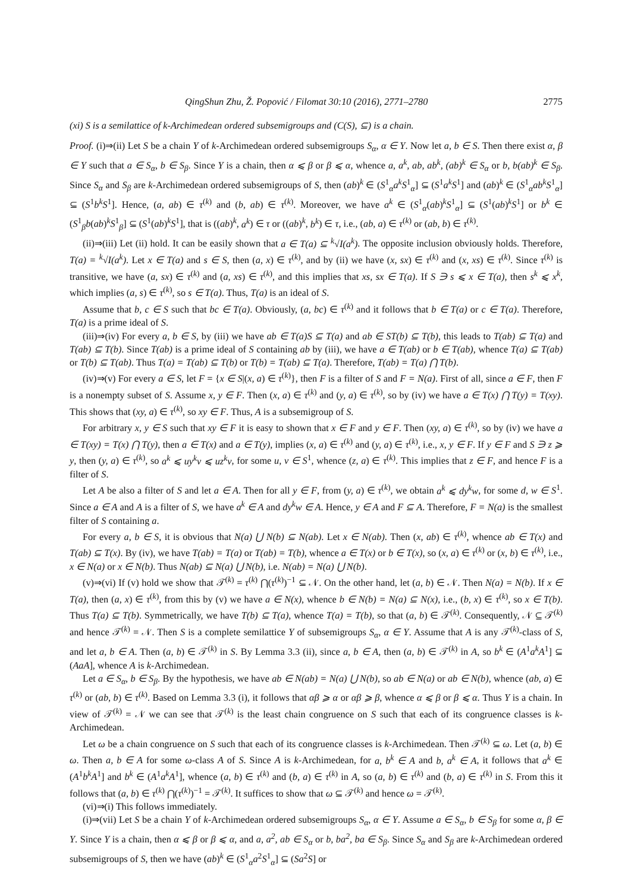QingShun Zhu, Ž. Popović / Filomat 30:10 (2016), 2771–2780 2775
(xi) S is a semilattice of k-Archimedean ordered subsemigroups and (C(S), ⊆) is a chain.
Proof. (i)⇒(ii) Let S be a chain Y of k-Archimedean ordered subsemigroups S<sub>α</sub>, α ∈ Y. Now let a, b ∈ S. Then there exist α, β ∈ Y such that a ∈ S<sub>α</sub>, b ∈ S<sub>β</sub>. Since Y is a chain, then α ⩽ β or β ⩽ α, whence a, a<sup>k</sup>, ab, ab<sup>k</sup>, (ab)<sup>k</sup> ∈ S<sub>α</sub> or b, b(ab)<sup>k</sup> ∈ S<sub>β</sub>. Since S<sub>α</sub> and S<sub>β</sub> are k-Archimedean ordered subsemigroups of S, then (ab)<sup>k</sup> ∈ (S<sup>1</sup><sub>α</sub>a<sup>k</sup>S<sup>1</sup><sub>α</sub>] ⊆ (S<sup>1</sup>a<sup>k</sup>S<sup>1</sup>] and (ab)<sup>k</sup> ∈ (S<sup>1</sup><sub>α</sub>ab<sup>k</sup>S<sup>1</sup><sub>α</sub>] ⊆ (S<sup>1</sup>b<sup>k</sup>S<sup>1</sup>]. Hence, (a, ab) ∈ τ<sup>(k)</sup> and (b, ab) ∈ τ<sup>(k)</sup>. Moreover, we have a<sup>k</sup> ∈ (S<sup>1</sup><sub>α</sub>(ab)<sup>k</sup>S<sup>1</sup><sub>α</sub>] ⊆ (S<sup>1</sup>(ab)<sup>k</sup>S<sup>1</sup>] or b<sup>k</sup> ∈ (S<sup>1</sup><sub>β</sub>b(ab)<sup>k</sup>S<sup>1</sup><sub>β</sub>] ⊆ (S<sup>1</sup>(ab)<sup>k</sup>S<sup>1</sup>], that is ((ab)<sup>k</sup>, a<sup>k</sup>) ∈ τ or ((ab)<sup>k</sup>, b<sup>k</sup>) ∈ τ, i.e., (ab, a) ∈ τ<sup>(k)</sup> or (ab, b) ∈ τ<sup>(k)</sup>.
(ii)⇒(iii) Let (ii) hold. It can be easily shown that a ∈ T(a) ⊆ <sup>k</sup>√I(a<sup>k</sup>). The opposite inclusion obviously holds. Therefore, T(a) = <sup>k</sup>√I(a<sup>k</sup>). Let x ∈ T(a) and s ∈ S, then (a, x) ∈ τ<sup>(k)</sup>, and by (ii) we have (x, sx) ∈ τ<sup>(k)</sup> and (x, xs) ∈ τ<sup>(k)</sup>. Since τ<sup>(k)</sup> is transitive, we have (a, sx) ∈ τ<sup>(k)</sup> and (a, xs) ∈ τ<sup>(k)</sup>, and this implies that xs, sx ∈ T(a). If S ∋ s ⩽ x ∈ T(a), then s<sup>k</sup> ⩽ x<sup>k</sup>, which implies (a, s) ∈ τ<sup>(k)</sup>, so s ∈ T(a). Thus, T(a) is an ideal of S.
Assume that b, c ∈ S such that bc ∈ T(a). Obviously, (a, bc) ∈ τ<sup>(k)</sup> and it follows that b ∈ T(a) or c ∈ T(a). Therefore, T(a) is a prime ideal of S.
(iii)⇒(iv) For every a, b ∈ S, by (iii) we have ab ∈ T(a)S ⊆ T(a) and ab ∈ ST(b) ⊆ T(b), this leads to T(ab) ⊆ T(a) and T(ab) ⊆ T(b). Since T(ab) is a prime ideal of S containing ab by (iii), we have a ∈ T(ab) or b ∈ T(ab), whence T(a) ⊆ T(ab) or T(b) ⊆ T(ab). Thus T(a) = T(ab) ⊆ T(b) or T(b) = T(ab) ⊆ T(a). Therefore, T(ab) = T(a) ⋂ T(b).
(iv)⇒(v) For every a ∈ S, let F = {x ∈ S|(x, a) ∈ τ<sup>(k)</sup>}, then F is a filter of S and F = N(a). First of all, since a ∈ F, then F is a nonempty subset of S. Assume x, y ∈ F. Then (x, a) ∈ τ<sup>(k)</sup> and (y, a) ∈ τ<sup>(k)</sup>, so by (iv) we have a ∈ T(x) ⋂ T(y) = T(xy). This shows that (xy, a) ∈ τ<sup>(k)</sup>, so xy ∈ F. Thus, A is a subsemigroup of S.
For arbitrary x, y ∈ S such that xy ∈ F it is easy to shown that x ∈ F and y ∈ F. Then (xy, a) ∈ τ<sup>(k)</sup>, so by (iv) we have a ∈ T(xy) = T(x) ⋂ T(y), then a ∈ T(x) and a ∈ T(y), implies (x, a) ∈ τ<sup>(k)</sup> and (y, a) ∈ τ<sup>(k)</sup>, i.e., x, y ∈ F. If y ∈ F and S ∋ z ⩾ y, then (y, a) ∈ τ<sup>(k)</sup>, so a<sup>k</sup> ⩽ uy<sup>k</sup>v ⩽ uz<sup>k</sup>v, for some u, v ∈ S<sup>1</sup>, whence (z, a) ∈ τ<sup>(k)</sup>. This implies that z ∈ F, and hence F is a filter of S.
Let A be also a filter of S and let a ∈ A. Then for all y ∈ F, from (y, a) ∈ τ<sup>(k)</sup>, we obtain a<sup>k</sup> ⩽ dy<sup>k</sup>w, for some d, w ∈ S<sup>1</sup>. Since a ∈ A and A is a filter of S, we have a<sup>k</sup> ∈ A and dy<sup>k</sup>w ∈ A. Hence, y ∈ A and F ⊆ A. Therefore, F = N(a) is the smallest filter of S containing a.
For every a, b ∈ S, it is obvious that N(a) ⋃ N(b) ⊆ N(ab). Let x ∈ N(ab). Then (x, ab) ∈ τ<sup>(k)</sup>, whence ab ∈ T(x) and T(ab) ⊆ T(x). By (iv), we have T(ab) = T(a) or T(ab) = T(b), whence a ∈ T(x) or b ∈ T(x), so (x, a) ∈ τ<sup>(k)</sup> or (x, b) ∈ τ<sup>(k)</sup>, i.e., x ∈ N(a) or x ∈ N(b). Thus N(ab) ⊆ N(a) ⋃ N(b), i.e. N(ab) = N(a) ⋃ N(b).
(v)⇒(vi) If (v) hold we show that 𝒯<sup>(k)</sup> = τ<sup>(k)</sup> ⋂(τ<sup>(k)</sup>)<sup>−1</sup> ⊆ 𝒩. On the other hand, let (a, b) ∈ 𝒩. Then N(a) = N(b). If x ∈ T(a), then (a, x) ∈ τ<sup>(k)</sup>, from this by (v) we have a ∈ N(x), whence b ∈ N(b) = N(a) ⊆ N(x), i.e., (b, x) ∈ τ<sup>(k)</sup>, so x ∈ T(b). Thus T(a) ⊆ T(b). Symmetrically, we have T(b) ⊆ T(a), whence T(a) = T(b), so that (a, b) ∈ 𝒯<sup>(k)</sup>. Consequently, 𝒩 ⊆ 𝒯<sup>(k)</sup> and hence 𝒯<sup>(k)</sup> = 𝒩. Then S is a complete semilattice Y of subsemigroups S<sub>α</sub>, α ∈ Y. Assume that A is any 𝒯<sup>(k)</sup>-class of S, and let a, b ∈ A. Then (a, b) ∈ 𝒯<sup>(k)</sup> in S. By Lemma 3.3 (ii), since a, b ∈ A, then (a, b) ∈ 𝒯<sup>(k)</sup> in A, so b<sup>k</sup> ∈ (A<sup>1</sup>a<sup>k</sup>A<sup>1</sup>] ⊆ (AaA], whence A is k-Archimedean.
Let a ∈ S<sub>α</sub>, b ∈ S<sub>β</sub>. By the hypothesis, we have ab ∈ N(ab) = N(a) ⋃ N(b), so ab ∈ N(a) or ab ∈ N(b), whence (ab, a) ∈ τ<sup>(k)</sup> or (ab, b) ∈ τ<sup>(k)</sup>. Based on Lemma 3.3 (i), it follows that αβ ⩾ α or αβ ⩾ β, whence α ⩽ β or β ⩽ α. Thus Y is a chain. In view of 𝒯<sup>(k)</sup> = 𝒩 we can see that 𝒯<sup>(k)</sup> is the least chain congruence on S such that each of its congruence classes is k-Archimedean.
Let ω be a chain congruence on S such that each of its congruence classes is k-Archimedean. Then 𝒯<sup>(k)</sup> ⊆ ω. Let (a, b) ∈ ω. Then a, b ∈ A for some ω-class A of S. Since A is k-Archimedean, for a, b<sup>k</sup> ∈ A and b, a<sup>k</sup> ∈ A, it follows that a<sup>k</sup> ∈ (A<sup>1</sup>b<sup>k</sup>A<sup>1</sup>] and b<sup>k</sup> ∈ (A<sup>1</sup>a<sup>k</sup>A<sup>1</sup>], whence (a, b) ∈ τ<sup>(k)</sup> and (b, a) ∈ τ<sup>(k)</sup> in A, so (a, b) ∈ τ<sup>(k)</sup> and (b, a) ∈ τ<sup>(k)</sup> in S. From this it follows that (a, b) ∈ τ<sup>(k)</sup> ⋂(τ<sup>(k)</sup>)<sup>−1</sup> = 𝒯<sup>(k)</sup>. It suffices to show that ω ⊆ 𝒯<sup>(k)</sup> and hence ω = 𝒯<sup>(k)</sup>.
(vi)⇒(i) This follows immediately.
(i)⇒(vii) Let S be a chain Y of k-Archimedean ordered subsemigroups S<sub>α</sub>, α ∈ Y. Assume a ∈ S<sub>α</sub>, b ∈ S<sub>β</sub> for some α, β ∈ Y. Since Y is a chain, then α ⩽ β or β ⩽ α, and a, a<sup>2</sup>, ab ∈ S<sub>α</sub> or b, ba<sup>2</sup>, ba ∈ S<sub>β</sub>. Since S<sub>α</sub> and S<sub>β</sub> are k-Archimedean ordered subsemigroups of S, then we have (ab)<sup>k</sup> ∈ (S<sup>1</sup><sub>α</sub>a<sup>2</sup>S<sup>1</sup><sub>α</sub>] ⊆ (Sa<sup>2</sup>S] or